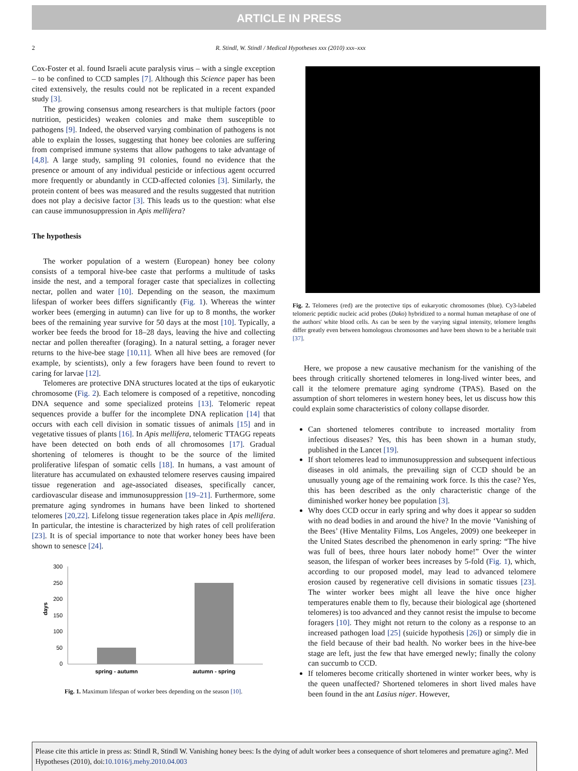ARTICLE IN PRESS
2 R. Stindl, W. Stindl / Medical Hypotheses xxx (2010) xxx–xxx
Cox-Foster et al. found Israeli acute paralysis virus – with a single exception – to be confined to CCD samples [7]. Although this Science paper has been cited extensively, the results could not be replicated in a recent expanded study [3].
The growing consensus among researchers is that multiple factors (poor nutrition, pesticides) weaken colonies and make them susceptible to pathogens [9]. Indeed, the observed varying combination of pathogens is not able to explain the losses, suggesting that honey bee colonies are suffering from comprised immune systems that allow pathogens to take advantage of [4,8]. A large study, sampling 91 colonies, found no evidence that the presence or amount of any individual pesticide or infectious agent occurred more frequently or abundantly in CCD-affected colonies [3]. Similarly, the protein content of bees was measured and the results suggested that nutrition does not play a decisive factor [3]. This leads us to the question: what else can cause immunosuppression in Apis mellifera?
The hypothesis
The worker population of a western (European) honey bee colony consists of a temporal hive-bee caste that performs a multitude of tasks inside the nest, and a temporal forager caste that specializes in collecting nectar, pollen and water [10]. Depending on the season, the maximum lifespan of worker bees differs significantly (Fig. 1). Whereas the winter worker bees (emerging in autumn) can live for up to 8 months, the worker bees of the remaining year survive for 50 days at the most [10]. Typically, a worker bee feeds the brood for 18–28 days, leaving the hive and collecting nectar and pollen thereafter (foraging). In a natural setting, a forager never returns to the hive-bee stage [10,11]. When all hive bees are removed (for example, by scientists), only a few foragers have been found to revert to caring for larvae [12].
Telomeres are protective DNA structures located at the tips of eukaryotic chromosome (Fig. 2). Each telomere is composed of a repetitive, noncoding DNA sequence and some specialized proteins [13]. Telomeric repeat sequences provide a buffer for the incomplete DNA replication [14] that occurs with each cell division in somatic tissues of animals [15] and in vegetative tissues of plants [16]. In Apis mellifera, telomeric TTAGG repeats have been detected on both ends of all chromosomes [17]. Gradual shortening of telomeres is thought to be the source of the limited proliferative lifespan of somatic cells [18]. In humans, a vast amount of literature has accumulated on exhausted telomere reserves causing impaired tissue regeneration and age-associated diseases, specifically cancer, cardiovascular disease and immunosuppression [19–21]. Furthermore, some premature aging syndromes in humans have been linked to shortened telomeres [20,22]. Lifelong tissue regeneration takes place in Apis mellifera. In particular, the intestine is characterized by high rates of cell proliferation [23]. It is of special importance to note that worker honey bees have been shown to senesce [24].
300
250
200
150
100
50
0
days
spring - autumn
autumn - spring
Fig. 1. Maximum lifespan of worker bees depending on the season [10].
Fig. 2. Telomeres (red) are the protective tips of eukaryotic chromosomes (blue). Cy3-labeled telomeric peptidic nucleic acid probes (Dako) hybridized to a normal human metaphase of one of the authors' white blood cells. As can be seen by the varying signal intensity, telomere lengths differ greatly even between homologous chromosomes and have been shown to be a heritable trait [37].
Here, we propose a new causative mechanism for the vanishing of the bees through critically shortened telomeres in long-lived winter bees, and call it the telomere premature aging syndrome (TPAS). Based on the assumption of short telomeres in western honey bees, let us discuss how this could explain some characteristics of colony collapse disorder.
Can shortened telomeres contribute to increased mortality from infectious diseases? Yes, this has been shown in a human study, published in the Lancet [19].
If short telomeres lead to immunosuppression and subsequent infectious diseases in old animals, the prevailing sign of CCD should be an unusually young age of the remaining work force. Is this the case? Yes, this has been described as the only characteristic change of the diminished worker honey bee population [3].
Why does CCD occur in early spring and why does it appear so sudden with no dead bodies in and around the hive? In the movie ‘Vanishing of the Bees’ (Hive Mentality Films, Los Angeles, 2009) one beekeeper in the United States described the phenomenon in early spring: “The hive was full of bees, three hours later nobody home!” Over the winter season, the lifespan of worker bees increases by 5-fold (Fig. 1), which, according to our proposed model, may lead to advanced telomere erosion caused by regenerative cell divisions in somatic tissues [23]. The winter worker bees might all leave the hive once higher temperatures enable them to fly, because their biological age (shortened telomeres) is too advanced and they cannot resist the impulse to become foragers [10]. They might not return to the colony as a response to an increased pathogen load [25] (suicide hypothesis [26]) or simply die in the field because of their bad health. No worker bees in the hive-bee stage are left, just the few that have emerged newly; finally the colony can succumb to CCD.
If telomeres become critically shortened in winter worker bees, why is the queen unaffected? Shortened telomeres in short lived males have been found in the ant Lasius niger. However,
Please cite this article in press as: Stindl R, Stindl W. Vanishing honey bees: Is the dying of adult worker bees a consequence of short telomeres and premature aging?. Med Hypotheses (2010), doi:10.1016/j.mehy.2010.04.003